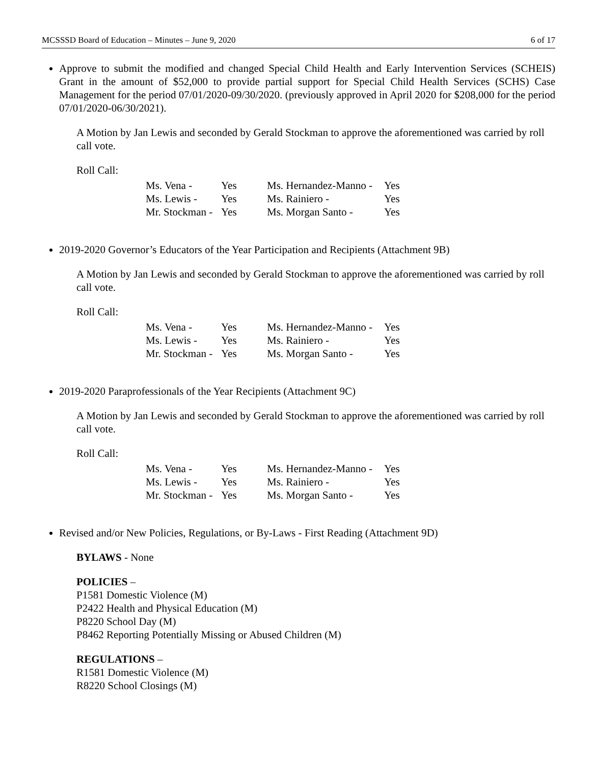MCSSSD Board of Education – Minutes – June 9, 2020 6 of 17
Approve to submit the modified and changed Special Child Health and Early Intervention Services (SCHEIS) Grant in the amount of $52,000 to provide partial support for Special Child Health Services (SCHS) Case Management for the period 07/01/2020-09/30/2020. (previously approved in April 2020 for $208,000 for the period 07/01/2020-06/30/2021).
A Motion by Jan Lewis and seconded by Gerald Stockman to approve the aforementioned was carried by roll call vote.
Roll Call:
| Ms. Vena - | Yes | Ms. Hernandez-Manno - | Yes |
| Ms. Lewis - | Yes | Ms. Rainiero - | Yes |
| Mr. Stockman - | Yes | Ms. Morgan Santo - | Yes |
2019-2020 Governor’s Educators of the Year Participation and Recipients (Attachment 9B)
A Motion by Jan Lewis and seconded by Gerald Stockman to approve the aforementioned was carried by roll call vote.
Roll Call:
| Ms. Vena - | Yes | Ms. Hernandez-Manno - | Yes |
| Ms. Lewis - | Yes | Ms. Rainiero - | Yes |
| Mr. Stockman - | Yes | Ms. Morgan Santo - | Yes |
2019-2020 Paraprofessionals of the Year Recipients (Attachment 9C)
A Motion by Jan Lewis and seconded by Gerald Stockman to approve the aforementioned was carried by roll call vote.
Roll Call:
| Ms. Vena - | Yes | Ms. Hernandez-Manno - | Yes |
| Ms. Lewis - | Yes | Ms. Rainiero - | Yes |
| Mr. Stockman - | Yes | Ms. Morgan Santo - | Yes |
Revised and/or New Policies, Regulations, or By-Laws - First Reading (Attachment 9D)
BYLAWS - None
POLICIES –
P1581 Domestic Violence (M)
P2422 Health and Physical Education (M)
P8220 School Day (M)
P8462 Reporting Potentially Missing or Abused Children (M)
REGULATIONS –
R1581 Domestic Violence (M)
R8220 School Closings (M)